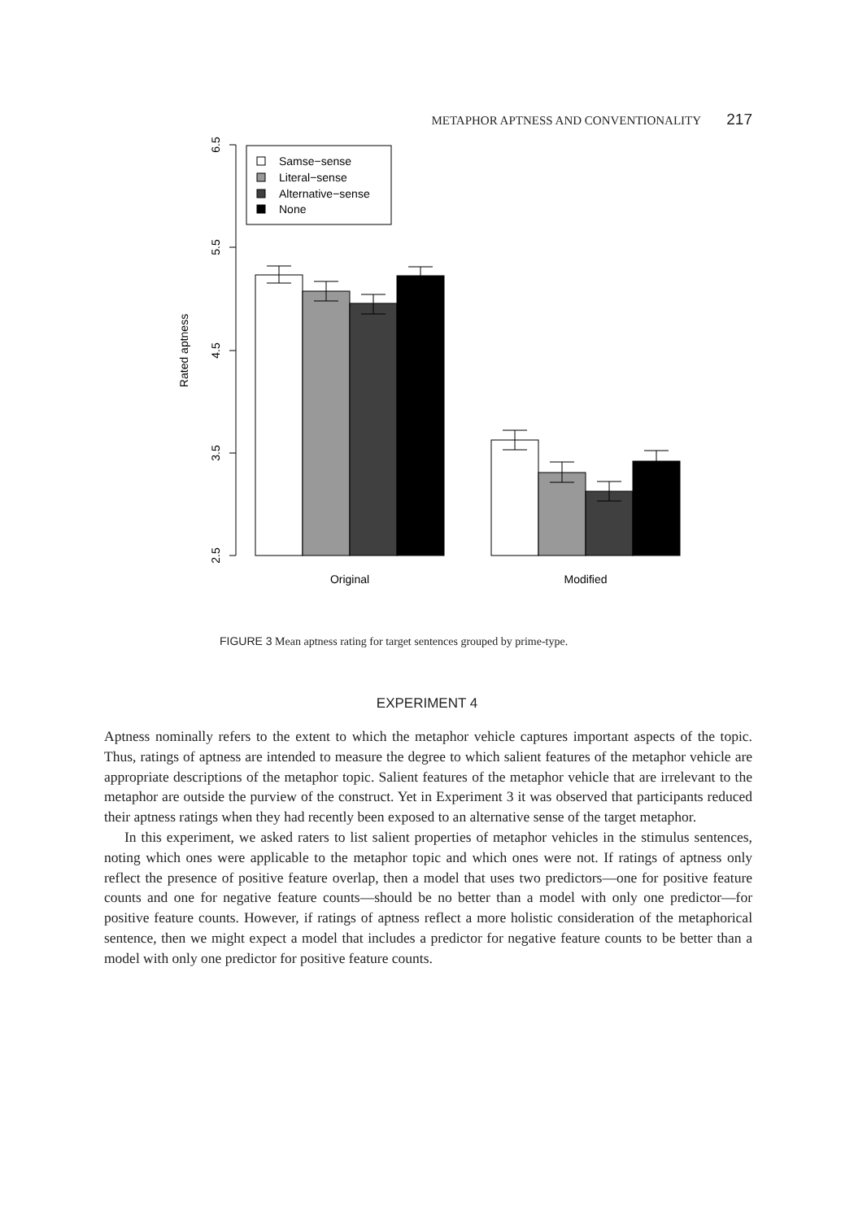METAPHOR APTNESS AND CONVENTIONALITY 217
6.5
5.5
4.5
3.5
2.5
Rated aptness
Samse−sense
Literal−sense
Alternative−sense
None
Original
Modified
FIGURE 3 Mean aptness rating for target sentences grouped by prime-type.
EXPERIMENT 4
Aptness nominally refers to the extent to which the metaphor vehicle captures important aspects of the topic. Thus, ratings of aptness are intended to measure the degree to which salient features of the metaphor vehicle are appropriate descriptions of the metaphor topic. Salient features of the metaphor vehicle that are irrelevant to the metaphor are outside the purview of the construct. Yet in Experiment 3 it was observed that participants reduced their aptness ratings when they had recently been exposed to an alternative sense of the target metaphor.
In this experiment, we asked raters to list salient properties of metaphor vehicles in the stimulus sentences, noting which ones were applicable to the metaphor topic and which ones were not. If ratings of aptness only reflect the presence of positive feature overlap, then a model that uses two predictors—one for positive feature counts and one for negative feature counts—should be no better than a model with only one predictor—for positive feature counts. However, if ratings of aptness reflect a more holistic consideration of the metaphorical sentence, then we might expect a model that includes a predictor for negative feature counts to be better than a model with only one predictor for positive feature counts.